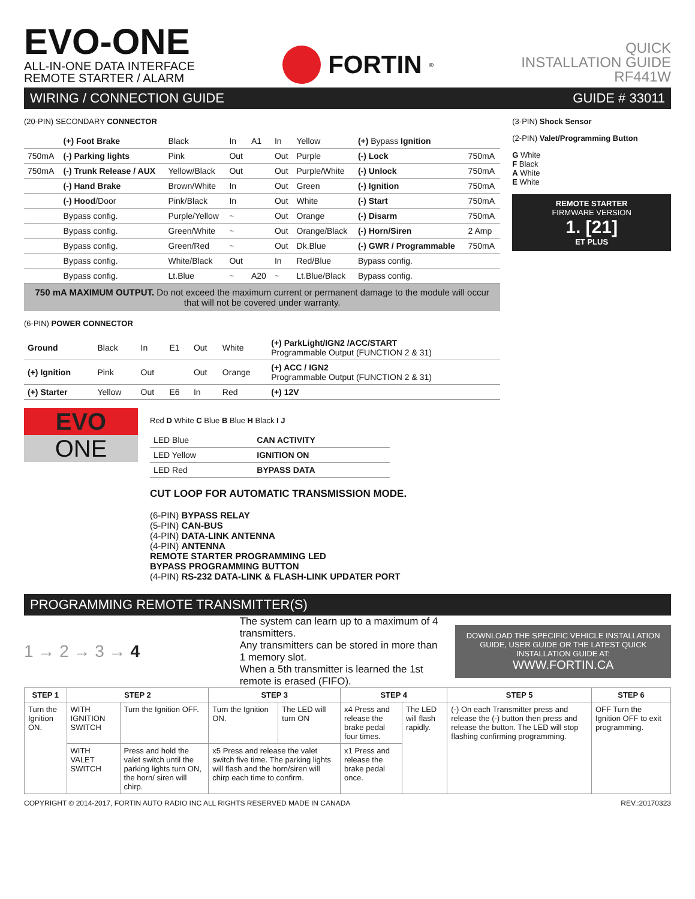EVO-ONE
ALL-IN-ONE DATA INTERFACE
REMOTE STARTER / ALARM
FORTIN<sup>®</sup>
QUICK
INSTALLATION GUIDE
RF441W
WIRING / CONNECTION GUIDE GUIDE # 33011
(20-PIN) SECONDARY CONNECTOR
| | (+) Foot Brake | Black | In | A1 | In | Yellow | (+) Bypass Ignition | |
| 750mA | (-) Parking lights | Pink | Out | | Out | Purple | (-) Lock | 750mA |
| 750mA | (-) Trunk Release / AUX | Yellow/Black | Out | | Out | Purple/White | (-) Unlock | 750mA |
| | (-) Hand Brake | Brown/White | In | | Out | Green | (-) Ignition | 750mA |
| | (-) Hood /Door | Pink/Black | In | | Out | White | (-) Start | 750mA |
| | Bypass config. | Purple/Yellow | ~ | | Out | Orange | (-) Disarm | 750mA |
| | Bypass config. | Green/White | ~ | | Out | Orange/Black | (-) Horn/Siren | 2 Amp |
| | Bypass config. | Green/Red | ~ | | Out | Dk.Blue | (-) GWR / Programmable | 750mA |
| | Bypass config. | White/Black | Out | | In | Red/Blue | Bypass config. | |
| | Bypass config. | Lt.Blue | ~ | A20 | ~ | Lt.Blue/Black | Bypass config. | |
750 mA MAXIMUM OUTPUT. Do not exceed the maximum current or permanent damage to the module will occur that will not be covered under warranty.
(6-PIN) POWER CONNECTOR
| Ground | Black | In | E1 | Out | White | (+) ParkLight/IGN2 /ACC/START Programmable Output (FUNCTION 2 & 31) |
| (+) Ignition | Pink | Out | | Out | Orange | (+) ACC / IGN2 Programmable Output (FUNCTION 2 & 31) |
| (+) Starter | Yellow | Out | E6 | In | Red | (+) 12V |
(3-PIN) Shock Sensor
(2-PIN) Valet/Programming Button
G White
F Black
A White
E White
REMOTE STARTER
FIRMWARE VERSION
1. [21]
ET PLUS
EVO
ONE
Red D White C Blue B Blue H Black I J
| LED Blue | CAN ACTIVITY |
| LED Yellow | IGNITION ON |
| LED Red | BYPASS DATA |
CUT LOOP FOR AUTOMATIC TRANSMISSION MODE.
(6-PIN) BYPASS RELAY
(5-PIN) CAN-BUS
(4-PIN) DATA-LINK ANTENNA
(4-PIN) ANTENNA
REMOTE STARTER PROGRAMMING LED
BYPASS PROGRAMMING BUTTON
(4-PIN) RS-232 DATA-LINK & FLASH-LINK UPDATER PORT
PROGRAMMING REMOTE TRANSMITTER(S)
1 → 2 → 3 → 4
The system can learn up to a maximum of 4 transmitters.
Any transmitters can be stored in more than 1 memory slot.
When a 5th transmitter is learned the 1st remote is erased (FIFO).
DOWNLOAD THE SPECIFIC VEHICLE INSTALLATION GUIDE, USER GUIDE OR THE LATEST QUICK INSTALLATION GUIDE AT:
WWW.FORTIN.CA
| STEP 1 | STEP 2 | | STEP 3 | | STEP 4 | | STEP 5 | STEP 6 |
| --- | --- | --- | --- | --- | --- | --- | --- | --- |
| Turn the Ignition ON. | WITH IGNITION SWITCH | Turn the Ignition OFF. | Turn the Ignition ON. | The LED will turn ON | x4 Press and release the brake pedal four times. | The LED will flash rapidly. | (-) On each Transmitter press and release the (-) button then press and release the button. The LED will stop flashing confirming programming. | OFF Turn the Ignition OFF to exit programming. |
| | WITH VALET SWITCH | Press and hold the valet switch until the parking lights turn ON, the horn/ siren will chirp. | x5 Press and release the valet switch five time. The parking lights will flash and the horn/siren will chirp each time to confirm. | | x1 Press and release the brake pedal once. | | | |
COPYRIGHT © 2014-2017, FORTIN AUTO RADIO INC ALL RIGHTS RESERVED MADE IN CANADA REV.:20170323